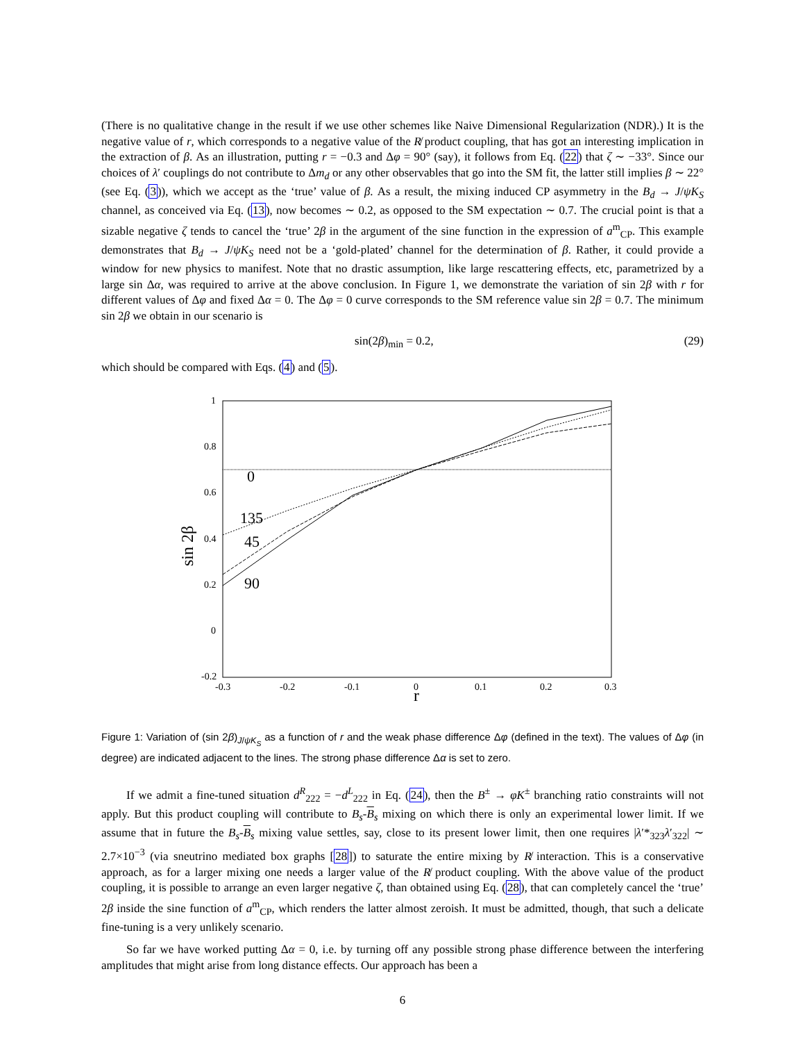(There is no qualitative change in the result if we use other schemes like Naive Dimensional Regularization (NDR).) It is the negative value of r, which corresponds to a negative value of the R̸ product coupling, that has got an interesting implication in the extraction of β. As an illustration, putting r = −0.3 and Δφ = 90° (say), it follows from Eq. (22) that ζ ∼ −33°. Since our choices of λ′ couplings do not contribute to Δm<sub>d</sub> or any other observables that go into the SM fit, the latter still implies β ∼ 22° (see Eq. (3)), which we accept as the ‘true’ value of β. As a result, the mixing induced CP asymmetry in the B<sub>d</sub> → J/ψK<sub>S</sub> channel, as conceived via Eq. (13), now becomes ∼ 0.2, as opposed to the SM expectation ∼ 0.7. The crucial point is that a sizable negative ζ tends to cancel the ‘true’ 2β in the argument of the sine function in the expression of a<sup>m</sup><sub>CP</sub>. This example demonstrates that B<sub>d</sub> → J/ψK<sub>S</sub> need not be a ‘gold-plated’ channel for the determination of β. Rather, it could provide a window for new physics to manifest. Note that no drastic assumption, like large rescattering effects, etc, parametrized by a large sin Δα, was required to arrive at the above conclusion. In Figure 1, we demonstrate the variation of sin 2β with r for different values of Δφ and fixed Δα = 0. The Δφ = 0 curve corresponds to the SM reference value sin 2β = 0.7. The minimum sin 2β we obtain in our scenario is
sin(2β)<sub>min</sub> = 0.2, (29)
which should be compared with Eqs. (4) and (5).
1
0.8
0.6
0.4
0.2
0
-0.2
-0.3
-0.2
-0.1
0
0.1
0.2
0.3
r
sin 2β
0
135
45
90
Figure 1: Variation of (sin 2β)<sub>J/ψK<sub>S</sub></sub> as a function of r and the weak phase difference Δφ (defined in the text). The values of Δφ (in degree) are indicated adjacent to the lines. The strong phase difference Δα is set to zero.
If we admit a fine-tuned situation d<sup>R</sup><sub>222</sub> = −d<sup>L</sup><sub>222</sub> in Eq. (24), then the B<sup>±</sup> → φK<sup>±</sup> branching ratio constraints will not apply. But this product coupling will contribute to B<sub>s</sub>-B<sub>s</sub> mixing on which there is only an experimental lower limit. If we assume that in future the B<sub>s</sub>-B<sub>s</sub> mixing value settles, say, close to its present lower limit, then one requires |λ′*<sub>323</sub>λ′<sub>322</sub>| ∼ 2.7×10<sup>−3</sup> (via sneutrino mediated box graphs [28]) to saturate the entire mixing by R̸ interaction. This is a conservative approach, as for a larger mixing one needs a larger value of the R̸ product coupling. With the above value of the product coupling, it is possible to arrange an even larger negative ζ, than obtained using Eq. (28), that can completely cancel the ‘true’ 2β inside the sine function of a<sup>m</sup><sub>CP</sub>, which renders the latter almost zeroish. It must be admitted, though, that such a delicate fine-tuning is a very unlikely scenario.
So far we have worked putting Δα = 0, i.e. by turning off any possible strong phase difference between the interfering amplitudes that might arise from long distance effects. Our approach has been a
6